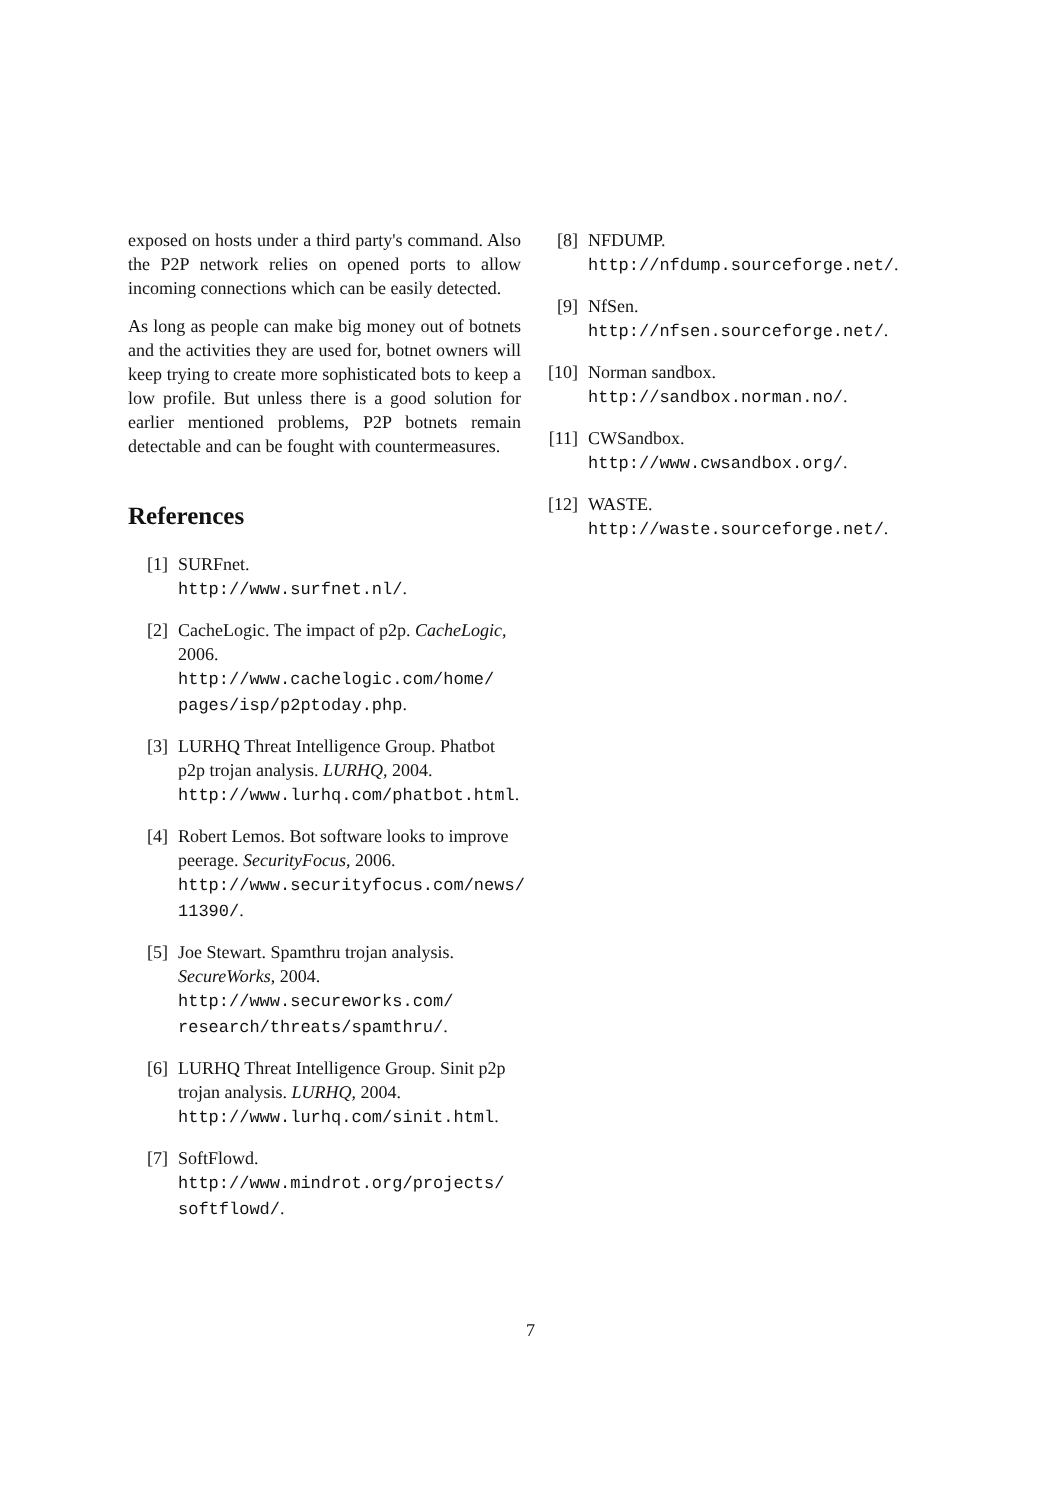exposed on hosts under a third party's command. Also the P2P network relies on opened ports to allow incoming connections which can be easily detected.
As long as people can make big money out of botnets and the activities they are used for, botnet owners will keep trying to create more sophisticated bots to keep a low profile. But unless there is a good solution for earlier mentioned problems, P2P botnets remain detectable and can be fought with countermeasures.
References
[1] SURFnet.
http://www.surfnet.nl/.
[2] CacheLogic. The impact of p2p. CacheLogic, 2006.
http://www.cachelogic.com/home/ pages/isp/p2ptoday.php.
[3] LURHQ Threat Intelligence Group. Phatbot p2p trojan analysis. LURHQ, 2004.
http://www.lurhq.com/phatbot.html.
[4] Robert Lemos. Bot software looks to improve peerage. SecurityFocus, 2006.
http://www.securityfocus.com/news/ 11390/.
[5] Joe Stewart. Spamthru trojan analysis. SecureWorks, 2004.
http://www.secureworks.com/ research/threats/spamthru/.
[6] LURHQ Threat Intelligence Group. Sinit p2p trojan analysis. LURHQ, 2004.
http://www.lurhq.com/sinit.html.
[7] SoftFlowd.
http://www.mindrot.org/projects/ softflowd/.
[8] NFDUMP.
http://nfdump.sourceforge.net/.
[9] NfSen.
http://nfsen.sourceforge.net/.
[10]
Norman sandbox.
http://sandbox.norman.no/.
[11]
CWSandbox.
http://www.cwsandbox.org/.
[12]
WASTE.
http://waste.sourceforge.net/.
7